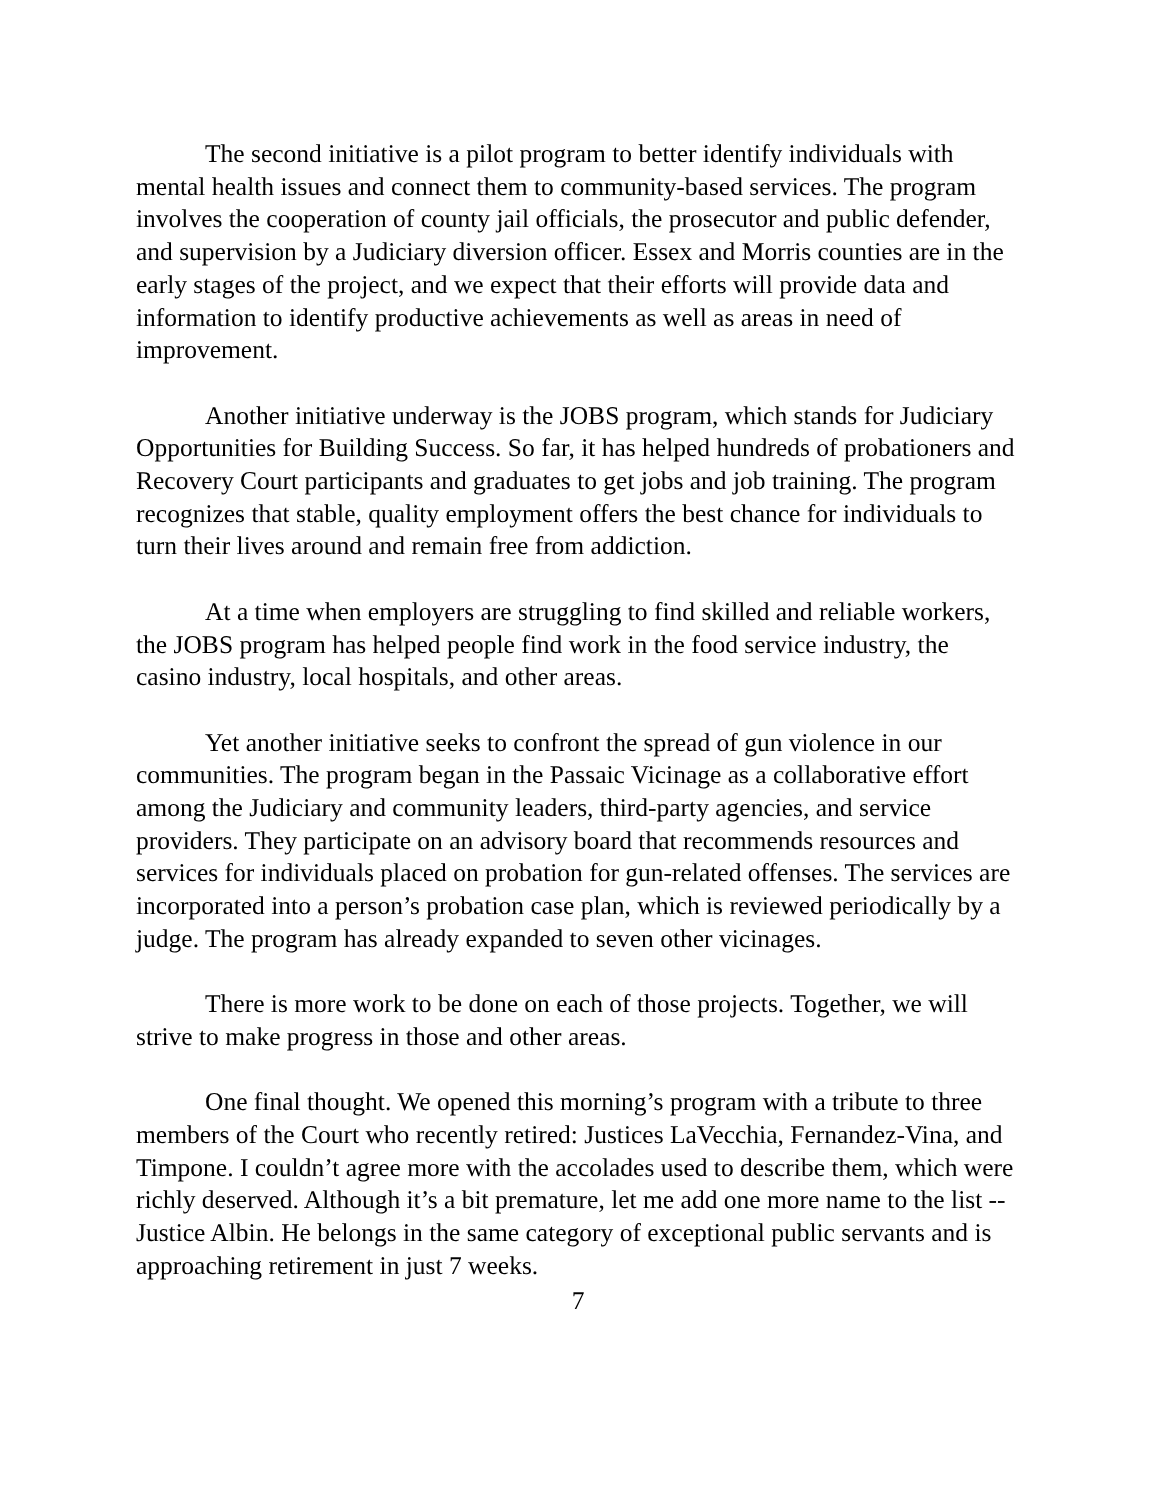The second initiative is a pilot program to better identify individuals with mental health issues and connect them to community-based services. The program involves the cooperation of county jail officials, the prosecutor and public defender, and supervision by a Judiciary diversion officer. Essex and Morris counties are in the early stages of the project, and we expect that their efforts will provide data and information to identify productive achievements as well as areas in need of improvement.
Another initiative underway is the JOBS program, which stands for Judiciary Opportunities for Building Success. So far, it has helped hundreds of probationers and Recovery Court participants and graduates to get jobs and job training. The program recognizes that stable, quality employment offers the best chance for individuals to turn their lives around and remain free from addiction.
At a time when employers are struggling to find skilled and reliable workers, the JOBS program has helped people find work in the food service industry, the casino industry, local hospitals, and other areas.
Yet another initiative seeks to confront the spread of gun violence in our communities. The program began in the Passaic Vicinage as a collaborative effort among the Judiciary and community leaders, third-party agencies, and service providers. They participate on an advisory board that recommends resources and services for individuals placed on probation for gun-related offenses. The services are incorporated into a person’s probation case plan, which is reviewed periodically by a judge. The program has already expanded to seven other vicinages.
There is more work to be done on each of those projects. Together, we will strive to make progress in those and other areas.
One final thought. We opened this morning’s program with a tribute to three members of the Court who recently retired: Justices LaVecchia, Fernandez-Vina, and Timpone. I couldn’t agree more with the accolades used to describe them, which were richly deserved. Although it’s a bit premature, let me add one more name to the list -- Justice Albin. He belongs in the same category of exceptional public servants and is approaching retirement in just 7 weeks.
7